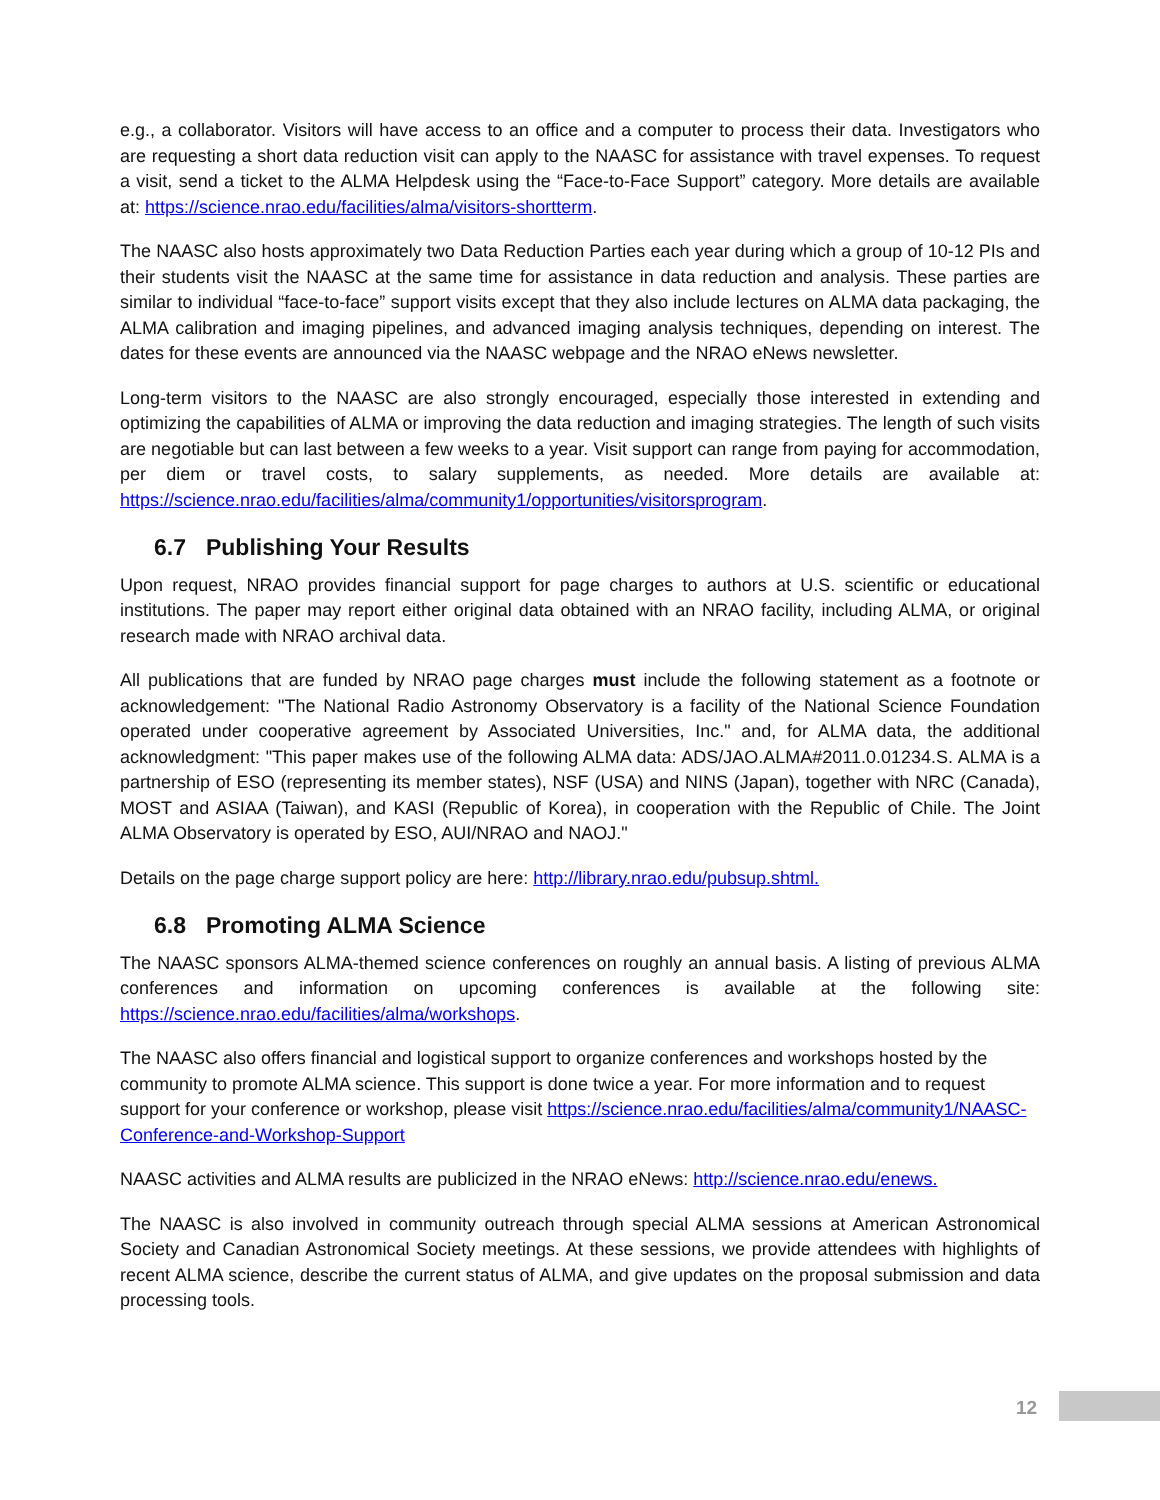e.g., a collaborator. Visitors will have access to an office and a computer to process their data. Investigators who are requesting a short data reduction visit can apply to the NAASC for assistance with travel expenses. To request a visit, send a ticket to the ALMA Helpdesk using the “Face-to-Face Support” category. More details are available at: https://science.nrao.edu/facilities/alma/visitors-shortterm.
The NAASC also hosts approximately two Data Reduction Parties each year during which a group of 10-12 PIs and their students visit the NAASC at the same time for assistance in data reduction and analysis. These parties are similar to individual “face-to-face” support visits except that they also include lectures on ALMA data packaging, the ALMA calibration and imaging pipelines, and advanced imaging analysis techniques, depending on interest. The dates for these events are announced via the NAASC webpage and the NRAO eNews newsletter.
Long-term visitors to the NAASC are also strongly encouraged, especially those interested in extending and optimizing the capabilities of ALMA or improving the data reduction and imaging strategies. The length of such visits are negotiable but can last between a few weeks to a year. Visit support can range from paying for accommodation, per diem or travel costs, to salary supplements, as needed. More details are available at: https://science.nrao.edu/facilities/alma/community1/opportunities/visitorsprogram.
6.7 Publishing Your Results
Upon request, NRAO provides financial support for page charges to authors at U.S. scientific or educational institutions. The paper may report either original data obtained with an NRAO facility, including ALMA, or original research made with NRAO archival data.
All publications that are funded by NRAO page charges must include the following statement as a footnote or acknowledgement: "The National Radio Astronomy Observatory is a facility of the National Science Foundation operated under cooperative agreement by Associated Universities, Inc." and, for ALMA data, the additional acknowledgment: "This paper makes use of the following ALMA data: ADS/JAO.ALMA#2011.0.01234.S. ALMA is a partnership of ESO (representing its member states), NSF (USA) and NINS (Japan), together with NRC (Canada), MOST and ASIAA (Taiwan), and KASI (Republic of Korea), in cooperation with the Republic of Chile. The Joint ALMA Observatory is operated by ESO, AUI/NRAO and NAOJ."
Details on the page charge support policy are here: http://library.nrao.edu/pubsup.shtml.
6.8 Promoting ALMA Science
The NAASC sponsors ALMA-themed science conferences on roughly an annual basis. A listing of previous ALMA conferences and information on upcoming conferences is available at the following site: https://science.nrao.edu/facilities/alma/workshops.
The NAASC also offers financial and logistical support to organize conferences and workshops hosted by the community to promote ALMA science. This support is done twice a year. For more information and to request support for your conference or workshop, please visit https://science.nrao.edu/facilities/alma/community1/NAASC-Conference-and-Workshop-Support
NAASC activities and ALMA results are publicized in the NRAO eNews: http://science.nrao.edu/enews.
The NAASC is also involved in community outreach through special ALMA sessions at American Astronomical Society and Canadian Astronomical Society meetings. At these sessions, we provide attendees with highlights of recent ALMA science, describe the current status of ALMA, and give updates on the proposal submission and data processing tools.
12